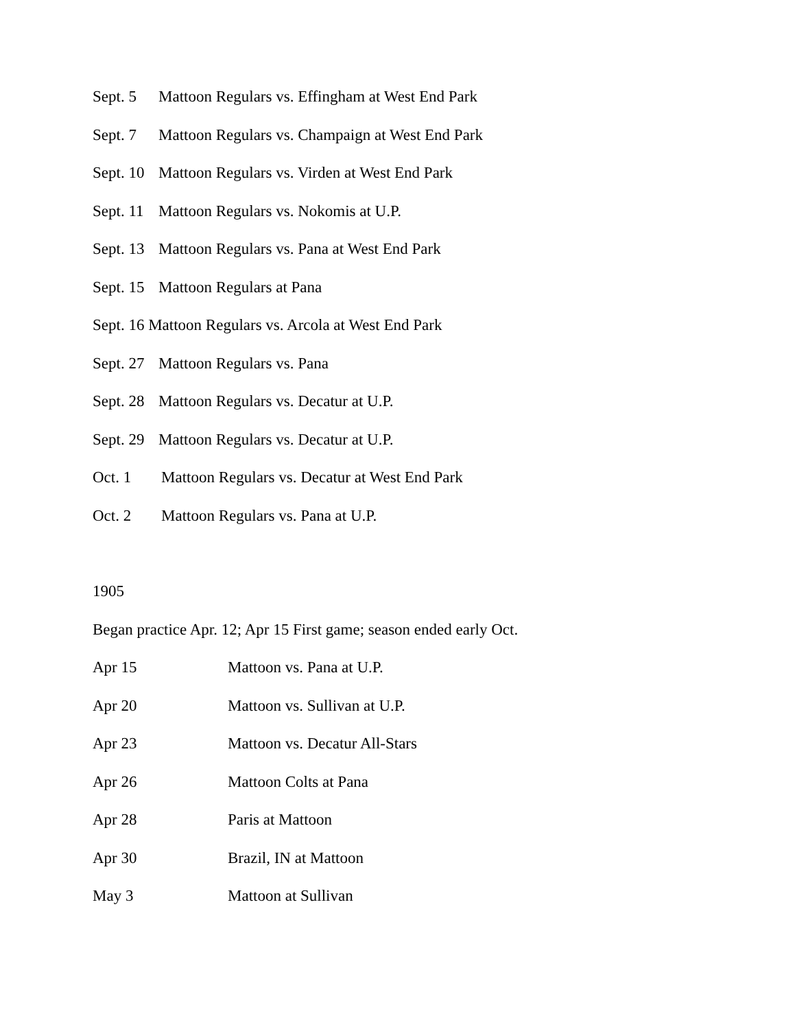Sept. 5 Mattoon Regulars vs. Effingham at West End Park
Sept. 7 Mattoon Regulars vs. Champaign at West End Park
Sept. 10 Mattoon Regulars vs. Virden at West End Park
Sept. 11 Mattoon Regulars vs. Nokomis at U.P.
Sept. 13 Mattoon Regulars vs. Pana at West End Park
Sept. 15 Mattoon Regulars at Pana
Sept. 16 Mattoon Regulars vs. Arcola at West End Park
Sept. 27 Mattoon Regulars vs. Pana
Sept. 28 Mattoon Regulars vs. Decatur at U.P.
Sept. 29 Mattoon Regulars vs. Decatur at U.P.
Oct. 1 Mattoon Regulars vs. Decatur at West End Park
Oct. 2 Mattoon Regulars vs. Pana at U.P.
1905
Began practice Apr. 12; Apr 15 First game; season ended early Oct.
Apr 15 Mattoon vs. Pana at U.P.
Apr 20 Mattoon vs. Sullivan at U.P.
Apr 23 Mattoon vs. Decatur All-Stars
Apr 26 Mattoon Colts at Pana
Apr 28 Paris at Mattoon
Apr 30 Brazil, IN at Mattoon
May 3 Mattoon at Sullivan